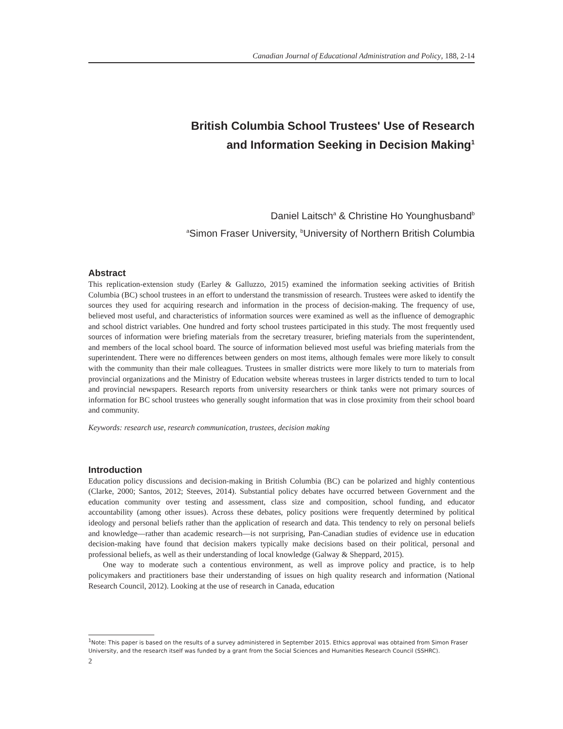Canadian Journal of Educational Administration and Policy, 188, 2-14
British Columbia School Trustees' Use of Research
and Information Seeking in Decision Making<sup>1</sup>
Daniel Laitsch<sup>a</sup> & Christine Ho Younghusband<sup>b</sup>
<sup>a</sup> Simon Fraser University, <sup>b</sup>University of Northern British Columbia
Abstract
This replication-extension study (Earley & Galluzzo, 2015) examined the information seeking activities of British Columbia (BC) school trustees in an effort to understand the transmission of research. Trustees were asked to identify the sources they used for acquiring research and information in the process of decision-making. The frequency of use, believed most useful, and characteristics of information sources were examined as well as the influence of demographic and school district variables. One hundred and forty school trustees participated in this study. The most frequently used sources of information were briefing materials from the secretary treasurer, briefing materials from the superintendent, and members of the local school board. The source of information believed most useful was briefing materials from the superintendent. There were no differences between genders on most items, although females were more likely to consult with the community than their male colleagues. Trustees in smaller districts were more likely to turn to materials from provincial organizations and the Ministry of Education website whereas trustees in larger districts tended to turn to local and provincial newspapers. Research reports from university researchers or think tanks were not primary sources of information for BC school trustees who generally sought information that was in close proximity from their school board and community.
Keywords: research use, research communication, trustees, decision making
Introduction
Education policy discussions and decision-making in British Columbia (BC) can be polarized and highly contentious (Clarke, 2000; Santos, 2012; Steeves, 2014). Substantial policy debates have occurred between Government and the education community over testing and assessment, class size and composition, school funding, and educator accountability (among other issues). Across these debates, policy positions were frequently determined by political ideology and personal beliefs rather than the application of research and data. This tendency to rely on personal beliefs and knowledge—rather than academic research—is not surprising, Pan-Canadian studies of evidence use in education decision-making have found that decision makers typically make decisions based on their political, personal and professional beliefs, as well as their understanding of local knowledge (Galway & Sheppard, 2015).
One way to moderate such a contentious environment, as well as improve policy and practice, is to help policymakers and practitioners base their understanding of issues on high quality research and information (National Research Council, 2012). Looking at the use of research in Canada, education
<sup>1</sup> Note: This paper is based on the results of a survey administered in September 2015. Ethics approval was obtained from Simon Fraser University, and the research itself was funded by a grant from the Social Sciences and Humanities Research Council (SSHRC).
2